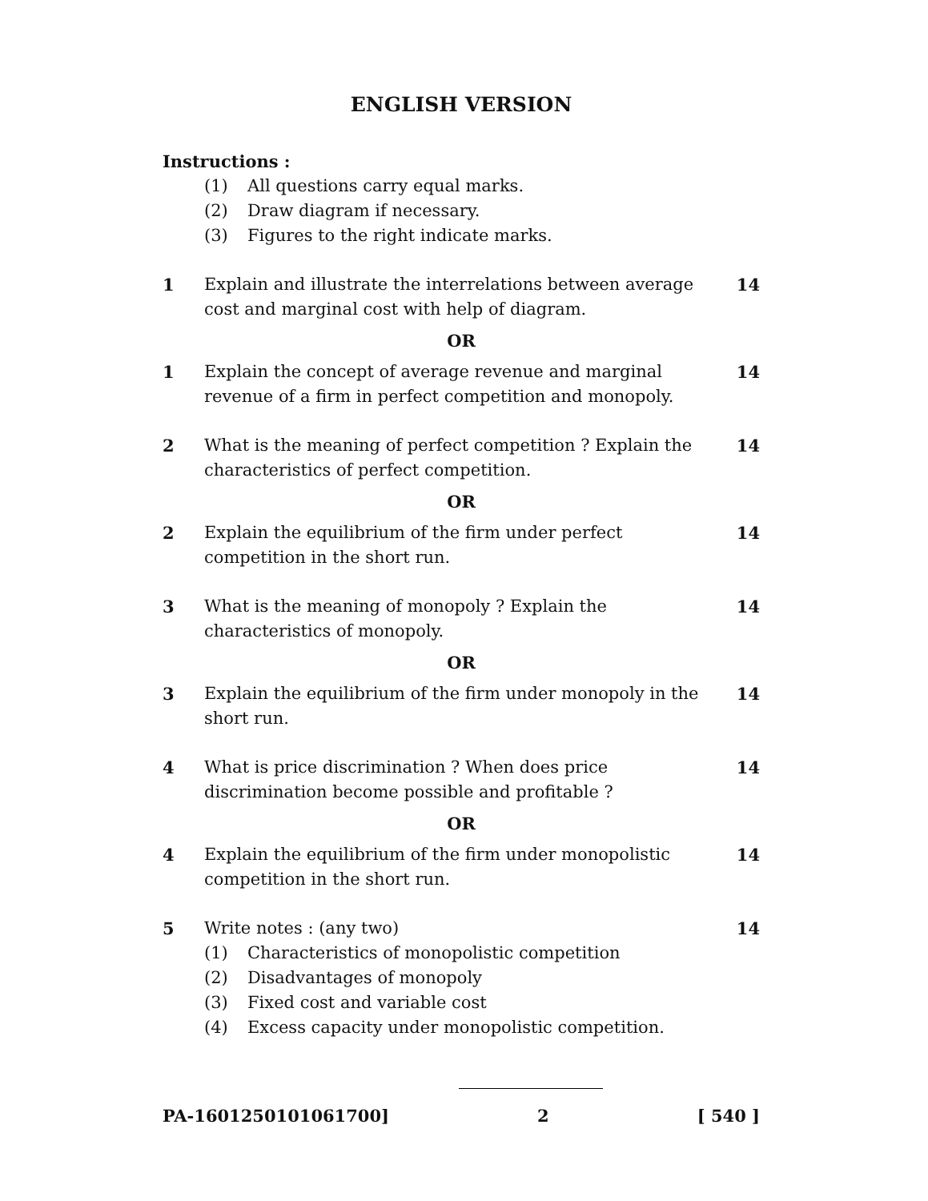ENGLISH VERSION
Instructions :
(1) All questions carry equal marks.
(2) Draw diagram if necessary.
(3) Figures to the right indicate marks.
1 Explain and illustrate the interrelations between average cost and marginal cost with help of diagram. 14
OR
1 Explain the concept of average revenue and marginal revenue of a firm in perfect competition and monopoly. 14
2 What is the meaning of perfect competition ? Explain the characteristics of perfect competition. 14
OR
2 Explain the equilibrium of the firm under perfect competition in the short run. 14
3 What is the meaning of monopoly ? Explain the characteristics of monopoly. 14
OR
3 Explain the equilibrium of the firm under monopoly in the short run. 14
4 What is price discrimination ? When does price discrimination become possible and profitable ? 14
OR
4 Explain the equilibrium of the firm under monopolistic competition in the short run. 14
5 Write notes : (any two) 14
(1) Characteristics of monopolistic competition
(2) Disadvantages of monopoly
(3) Fixed cost and variable cost
(4) Excess capacity under monopolistic competition.
PA-1601250101061700] 2 [ 540 ]